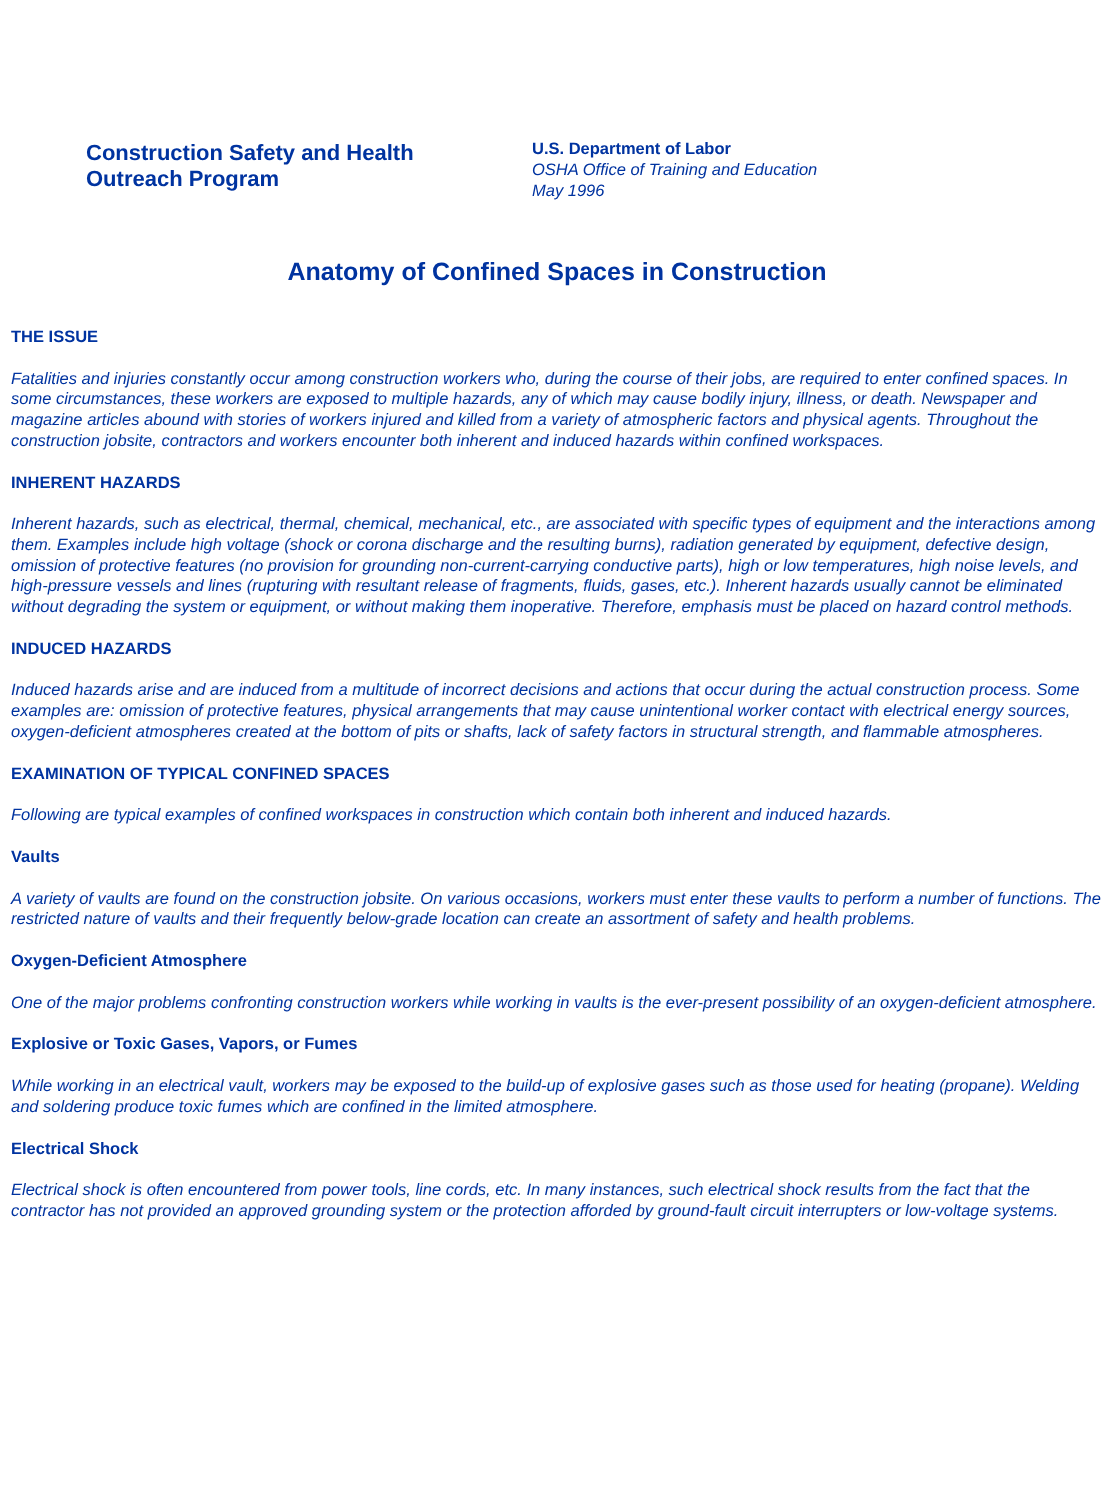Construction Safety and Health
Outreach Program
U.S. Department of Labor
OSHA Office of Training and Education
May 1996
Anatomy of Confined Spaces in Construction
THE ISSUE
Fatalities and injuries constantly occur among construction workers who, during the course of their jobs, are required to enter confined spaces. In some circumstances, these workers are exposed to multiple hazards, any of which may cause bodily injury, illness, or death. Newspaper and magazine articles abound with stories of workers injured and killed from a variety of atmospheric factors and physical agents. Throughout the construction jobsite, contractors and workers encounter both inherent and induced hazards within confined workspaces.
INHERENT HAZARDS
Inherent hazards, such as electrical, thermal, chemical, mechanical, etc., are associated with specific types of equipment and the interactions among them. Examples include high voltage (shock or corona discharge and the resulting burns), radiation generated by equipment, defective design, omission of protective features (no provision for grounding non-current-carrying conductive parts), high or low temperatures, high noise levels, and high-pressure vessels and lines (rupturing with resultant release of fragments, fluids, gases, etc.). Inherent hazards usually cannot be eliminated without degrading the system or equipment, or without making them inoperative. Therefore, emphasis must be placed on hazard control methods.
INDUCED HAZARDS
Induced hazards arise and are induced from a multitude of incorrect decisions and actions that occur during the actual construction process. Some examples are: omission of protective features, physical arrangements that may cause unintentional worker contact with electrical energy sources, oxygen-deficient atmospheres created at the bottom of pits or shafts, lack of safety factors in structural strength, and flammable atmospheres.
EXAMINATION OF TYPICAL CONFINED SPACES
Following are typical examples of confined workspaces in construction which contain both inherent and induced hazards.
Vaults
A variety of vaults are found on the construction jobsite. On various occasions, workers must enter these vaults to perform a number of functions. The restricted nature of vaults and their frequently below-grade location can create an assortment of safety and health problems.
Oxygen-Deficient Atmosphere
One of the major problems confronting construction workers while working in vaults is the ever-present possibility of an oxygen-deficient atmosphere.
Explosive or Toxic Gases, Vapors, or Fumes
While working in an electrical vault, workers may be exposed to the build-up of explosive gases such as those used for heating (propane). Welding and soldering produce toxic fumes which are confined in the limited atmosphere.
Electrical Shock
Electrical shock is often encountered from power tools, line cords, etc. In many instances, such electrical shock results from the fact that the contractor has not provided an approved grounding system or the protection afforded by ground-fault circuit interrupters or low-voltage systems.